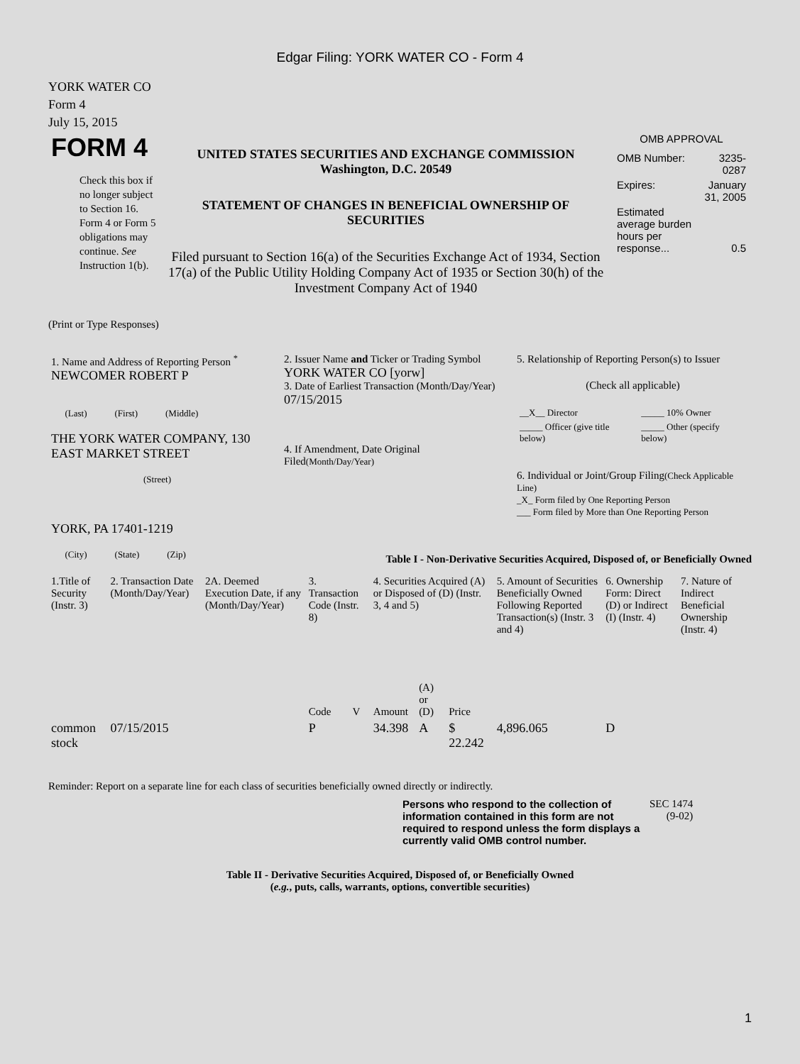Edgar Filing: YORK WATER CO - Form 4
YORK WATER CO
Form 4
July 15, 2015
| FORM 4 Check this box if no longer subject to Section 16. Form 4 or Form 5 obligations may continue. See Instruction 1(b). | UNITED STATES SECURITIES AND EXCHANGE COMMISSION Washington, D.C. 20549 STATEMENT OF CHANGES IN BENEFICIAL OWNERSHIP OF SECURITIES Filed pursuant to Section 16(a) of the Securities Exchange Act of 1934, Section 17(a) of the Public Utility Holding Company Act of 1935 or Section 30(h) of the Investment Company Act of 1940 | OMB APPROVAL / OMB Number: / 3235-0287 / / Expires: / January 31, 2005 / / Estimated average burden hours per response... / 0.5 / |
(Print or Type Responses)
| 1. Name and Address of Reporting Person <sup>*</sup> NEWCOMER ROBERT P (Last) (First) (Middle) THE YORK WATER COMPANY, 130 EAST MARKET STREET (Street) YORK, PA 17401-1219 (City) (State) (Zip) | 2. Issuer Name and Ticker or Trading Symbol YORK WATER CO [yorw] 3. Date of Earliest Transaction (Month/Day/Year) 07/15/2015 4. If Amendment, Date Original Filed (Month/Day/Year) | 5. Relationship of Reporting Person(s) to Issuer (Check all applicable) / __X__ Director / _____ 10% Owner / / _____ Officer (give title below) / _____ Other (specify below) / 6. Individual or Joint/Group Filing (Check Applicable Line) _X_ Form filed by One Reporting Person ___ Form filed by More than One Reporting Person |
Table I - Non-Derivative Securities Acquired, Disposed of, or Beneficially Owned
| 1.Title of Security (Instr. 3) | 2. Transaction Date (Month/Day/Year) | 2A. Deemed Execution Date, if any (Month/Day/Year) | 3. Transaction Code (Instr. 8) | | 4. Securities Acquired (A) or Disposed of (D) (Instr. 3, 4 and 5) | | | 5. Amount of Securities Beneficially Owned Following Reported Transaction(s) (Instr. 3 and 4) | 6. Ownership Form: Direct (D) or Indirect (I) (Instr. 4) | 7. Nature of Indirect Beneficial Ownership (Instr. 4) |
| --- | --- | --- | --- | --- | --- | --- | --- | --- | --- | --- |
| | | | Code | V | Amount | (A) or (D) | Price | | | |
| common stock | 07/15/2015 | | P | | 34.398 | A | $ 22.242 | 4,896.065 | D | |
Reminder: Report on a separate line for each class of securities beneficially owned directly or indirectly.
| Persons who respond to the collection of information contained in this form are not required to respond unless the form displays a currently valid OMB control number. | SEC 1474 (9-02) |
Table II - Derivative Securities Acquired, Disposed of, or Beneficially Owned
(e.g., puts, calls, warrants, options, convertible securities)
1